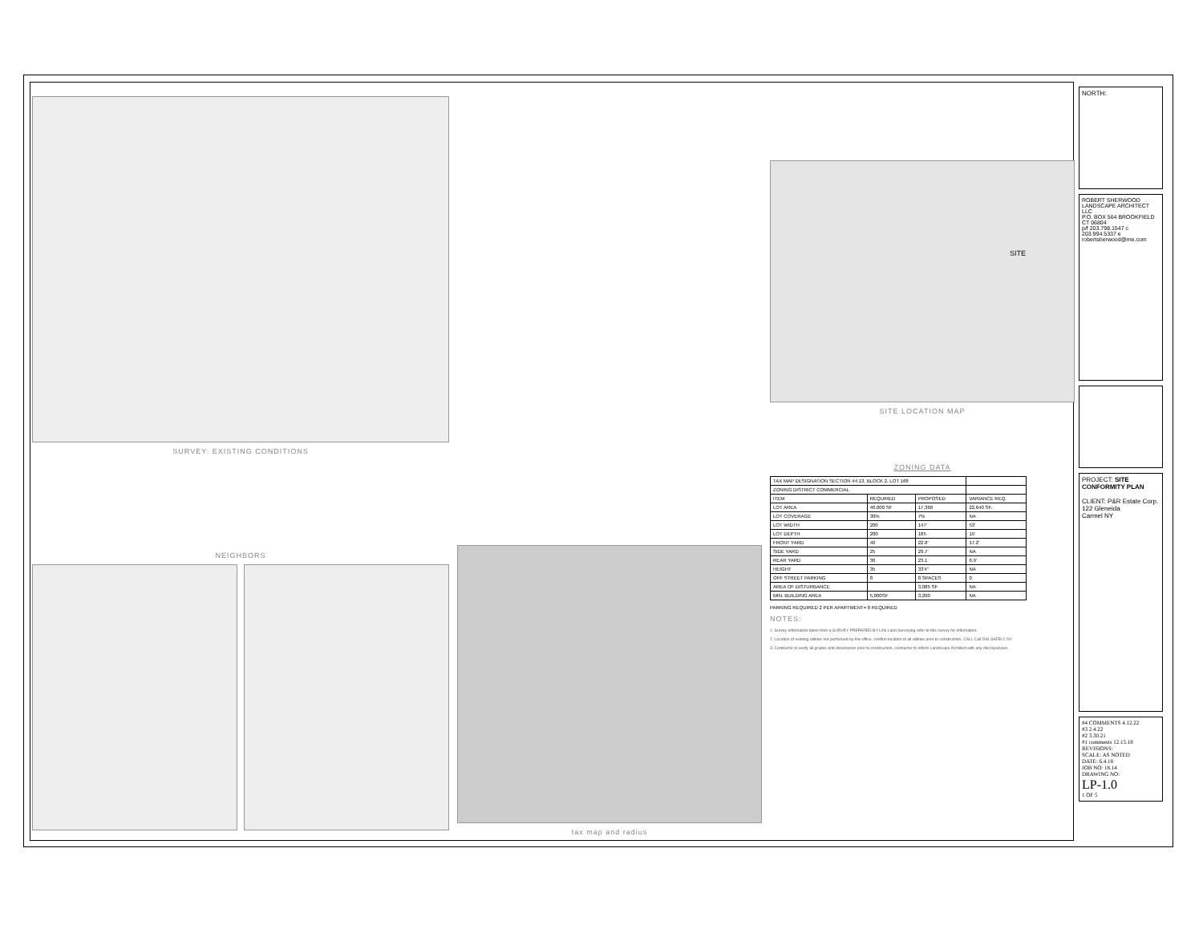SURVEY: EXISTING CONDITIONS
NEIGHBORS
tax map and radius
SITE
SITE LOCATION MAP
ZONING DATA
| TAX MAP DESIGNATION SECTION 44.13, BLOCK 2, LOT 168 | | | |
| ZONING DISTRICT COMMERCIAL | | | |
| ITEM | REQUIRED | PROPOSED | VARIANCE REQ. |
| LOT AREA | 40,000 SF | 17,360 | 22,640 SF. |
| LOT COVERAGE | 30% | 7% | NA |
| LOT WIDTH | 200 | 147' | 53' |
| LOT DEPTH | 200 | 185 | 15' |
| FRONT YARD | 40 | 22.8' | 17.2' |
| SIDE YARD | 25 | 29.7' | NA |
| REAR YARD | 30 | 23.1 | 6.9' |
| HEIGHT | 35 | 33'4" | NA |
| OFF STREET PARKING | 8 | 8 SPACES | 0 |
| AREA OF DISTURBANCE | | 3,085 SF | NA |
| MIN. BUILDING AREA | 5,000SF | 3,200 | NA |
PARKING REQUIRED 2 PER APARTMENT= 8 REQUIRED
NOTES:
1. Survey information taken from a SURVEY PREPARED BY Link Land Surveying refer to this survey for information.
2. Location of existing utilities not performed by this office, confirm location of all utilities prior to construction. CALL Call DIG SAFELY NY
3. Contractor to verify all grades and dimensions prior to construction. contractor to inform Landscape Architect with any discrepancies.
NORTH:
ROBERT SHERWOOD
LANDSCAPE ARCHITECT LLC
P.O. BOX 564 BROOKFIELD CT 06804
p/f 203.798.1547 c 203.994.5337 e robertsherwood@me.com
PROJECT: SITE CONFORMITY PLAN
CLIENT: P&R Estate Corp.
122 Gleneida
Carmel NY
#4 COMMENTS 4.12.22
#3 2.4.22
#2 3.30.21
#1 comments 12.15.18
REVISIONS:
SCALE: AS NOTED
DATE: 6.4.18
JOB NO: 18.14
DRAWING NO:
LP-1.0
1 OF 5